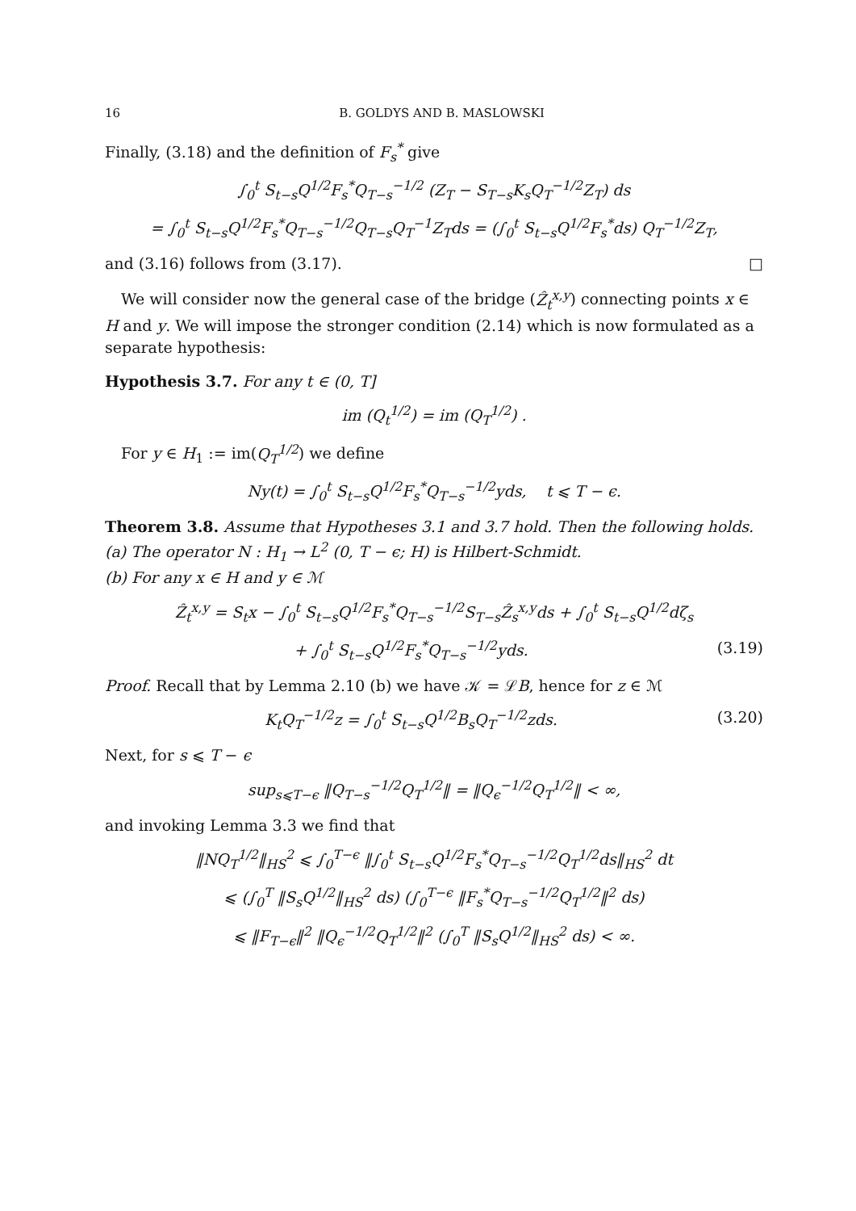16 B. GOLDYS AND B. MASLOWSKI
Finally, (3.18) and the definition of F<sub>s</sub><sup>*</sup> give
∫<sub>0</sub><sup>t</sup> S<sub>t−s</sub>Q<sup>1/2</sup>F<sub>s</sub><sup>*</sup>Q<sub>T−s</sub><sup>−1/2</sup> (Z<sub>T</sub> − S<sub>T−s</sub>K<sub>s</sub>Q<sub>T</sub><sup>−1/2</sup>Z<sub>T</sub>) ds
= ∫<sub>0</sub><sup>t</sup> S<sub>t−s</sub>Q<sup>1/2</sup>F<sub>s</sub><sup>*</sup>Q<sub>T−s</sub><sup>−1/2</sup>Q<sub>T−s</sub>Q<sub>T</sub><sup>−1</sup>Z<sub>T</sub>ds = (∫<sub>0</sub><sup>t</sup> S<sub>t−s</sub>Q<sup>1/2</sup>F<sub>s</sub><sup>*</sup>ds) Q<sub>T</sub><sup>−1/2</sup>Z<sub>T</sub>,
and (3.16) follows from (3.17). □
We will consider now the general case of the bridge (Ẑ<sub>t</sub><sup>x,y</sup>) connecting points x ∈ H and y. We will impose the stronger condition (2.14) which is now formulated as a separate hypothesis:
Hypothesis 3.7. For any t ∈ (0, T]
im (Q<sub>t</sub><sup>1/2</sup>) = im (Q<sub>T</sub><sup>1/2</sup>) .
For y ∈ H<sub>1</sub> := im(Q<sub>T</sub><sup>1/2</sup>) we define
Ny(t) = ∫<sub>0</sub><sup>t</sup> S<sub>t−s</sub>Q<sup>1/2</sup>F<sub>s</sub><sup>*</sup>Q<sub>T−s</sub><sup>−1/2</sup>yds, t ⩽ T − ϵ.
Theorem 3.8. Assume that Hypotheses 3.1 and 3.7 hold. Then the following holds.
(a) The operator N : H<sub>1</sub> → L<sup>2</sup> (0, T − ϵ; H) is Hilbert-Schmidt.
(b) For any x ∈ H and y ∈ ℳ
Ẑ<sub>t</sub><sup>x,y</sup> = S<sub>t</sub>x − ∫<sub>0</sub><sup>t</sup> S<sub>t−s</sub>Q<sup>1/2</sup>F<sub>s</sub><sup>*</sup>Q<sub>T−s</sub><sup>−1/2</sup>S<sub>T−s</sub>Ẑ<sub>s</sub><sup>x,y</sup>ds + ∫<sub>0</sub><sup>t</sup> S<sub>t−s</sub>Q<sup>1/2</sup>dζ<sub>s</sub>
+ ∫<sub>0</sub><sup>t</sup> S<sub>t−s</sub>Q<sup>1/2</sup>F<sub>s</sub><sup>*</sup>Q<sub>T−s</sub><sup>−1/2</sup>yds. (3.19)
Proof. Recall that by Lemma 2.10 (b) we have 𝒦 = ℒB, hence for z ∈ ℳ
K<sub>t</sub>Q<sub>T</sub><sup>−1/2</sup>z = ∫<sub>0</sub><sup>t</sup> S<sub>t−s</sub>Q<sup>1/2</sup>B<sub>s</sub>Q<sub>T</sub><sup>−1/2</sup>zds. (3.20)
Next, for s ⩽ T − ϵ
sup<sub>s⩽T−ϵ</sub> ‖Q<sub>T−s</sub><sup>−1/2</sup>Q<sub>T</sub><sup>1/2</sup>‖ = ‖Q<sub>ϵ</sub><sup>−1/2</sup>Q<sub>T</sub><sup>1/2</sup>‖ < ∞,
and invoking Lemma 3.3 we find that
‖NQ<sub>T</sub><sup>1/2</sup>‖<sub>HS</sub><sup>2</sup> ⩽ ∫<sub>0</sub><sup>T−ϵ</sup> ‖∫<sub>0</sub><sup>t</sup> S<sub>t−s</sub>Q<sup>1/2</sup>F<sub>s</sub><sup>*</sup>Q<sub>T−s</sub><sup>−1/2</sup>Q<sub>T</sub><sup>1/2</sup>ds‖<sub>HS</sub><sup>2</sup> dt
⩽ (∫<sub>0</sub><sup>T</sup> ‖S<sub>s</sub>Q<sup>1/2</sup>‖<sub>HS</sub><sup>2</sup> ds) (∫<sub>0</sub><sup>T−ϵ</sup> ‖F<sub>s</sub><sup>*</sup>Q<sub>T−s</sub><sup>−1/2</sup>Q<sub>T</sub><sup>1/2</sup>‖<sup>2</sup> ds)
⩽ ‖F<sub>T−ϵ</sub>‖<sup>2</sup> ‖Q<sub>ϵ</sub><sup>−1/2</sup>Q<sub>T</sub><sup>1/2</sup>‖<sup>2</sup> (∫<sub>0</sub><sup>T</sup> ‖S<sub>s</sub>Q<sup>1/2</sup>‖<sub>HS</sub><sup>2</sup> ds) < ∞.